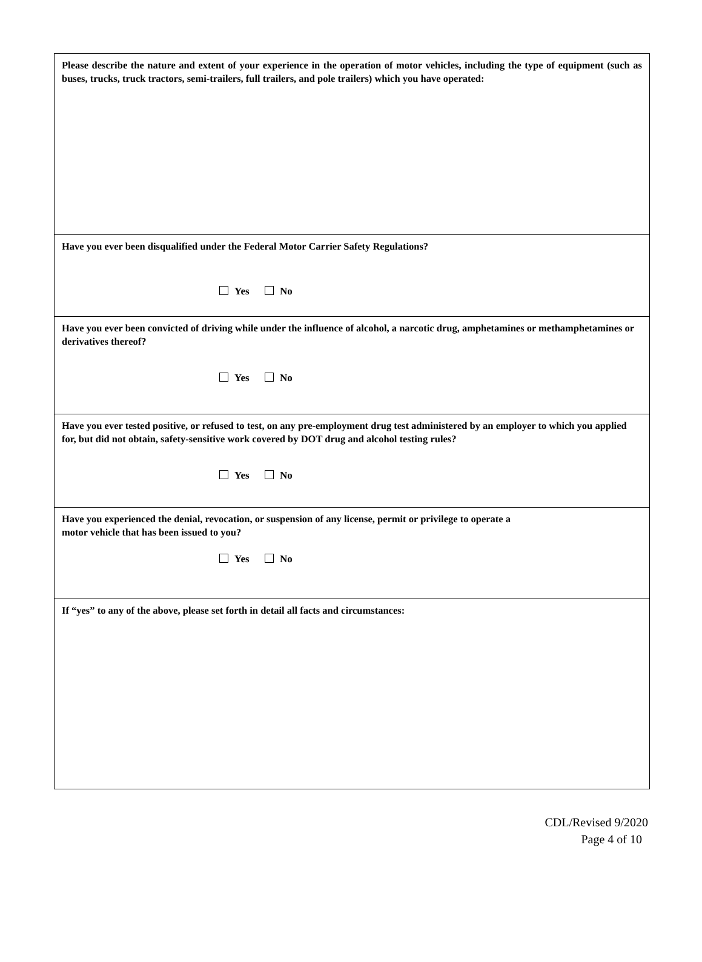Please describe the nature and extent of your experience in the operation of motor vehicles, including the type of equipment (such as buses, trucks, truck tractors, semi-trailers, full trailers, and pole trailers) which you have operated:
Have you ever been disqualified under the Federal Motor Carrier Safety Regulations?
Yes No
Have you ever been convicted of driving while under the influence of alcohol, a narcotic drug, amphetamines or methamphetamines or derivatives thereof?
Yes No
Have you ever tested positive, or refused to test, on any pre-employment drug test administered by an employer to which you applied for, but did not obtain, safety-sensitive work covered by DOT drug and alcohol testing rules?
Yes No
Have you experienced the denial, revocation, or suspension of any license, permit or privilege to operate a
motor vehicle that has been issued to you?
Yes No
If “yes” to any of the above, please set forth in detail all facts and circumstances:
CDL/Revised 9/2020
Page 4 of 10